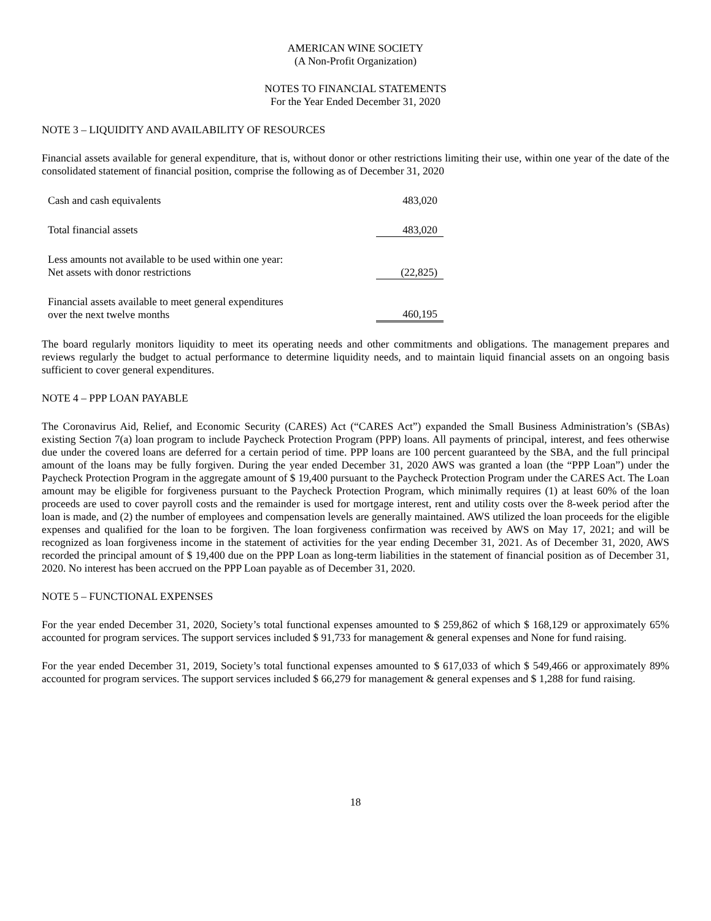AMERICAN WINE SOCIETY
(A Non-Profit Organization)
NOTES TO FINANCIAL STATEMENTS
For the Year Ended December 31, 2020
NOTE 3 – LIQUIDITY AND AVAILABILITY OF RESOURCES
Financial assets available for general expenditure, that is, without donor or other restrictions limiting their use, within one year of the date of the consolidated statement of financial position, comprise the following as of December 31, 2020
| Cash and cash equivalents | 483,020 |
| Total financial assets | 483,020 |
| Less amounts not available to be used within one year: Net assets with donor restrictions | (22,825) |
| Financial assets available to meet general expenditures over the next twelve months | 460,195 |
The board regularly monitors liquidity to meet its operating needs and other commitments and obligations. The management prepares and reviews regularly the budget to actual performance to determine liquidity needs, and to maintain liquid financial assets on an ongoing basis sufficient to cover general expenditures.
NOTE 4 – PPP LOAN PAYABLE
The Coronavirus Aid, Relief, and Economic Security (CARES) Act (“CARES Act”) expanded the Small Business Administration’s (SBAs) existing Section 7(a) loan program to include Paycheck Protection Program (PPP) loans. All payments of principal, interest, and fees otherwise due under the covered loans are deferred for a certain period of time. PPP loans are 100 percent guaranteed by the SBA, and the full principal amount of the loans may be fully forgiven. During the year ended December 31, 2020 AWS was granted a loan (the “PPP Loan”) under the Paycheck Protection Program in the aggregate amount of $ 19,400 pursuant to the Paycheck Protection Program under the CARES Act. The Loan amount may be eligible for forgiveness pursuant to the Paycheck Protection Program, which minimally requires (1) at least 60% of the loan proceeds are used to cover payroll costs and the remainder is used for mortgage interest, rent and utility costs over the 8-week period after the loan is made, and (2) the number of employees and compensation levels are generally maintained. AWS utilized the loan proceeds for the eligible expenses and qualified for the loan to be forgiven. The loan forgiveness confirmation was received by AWS on May 17, 2021; and will be recognized as loan forgiveness income in the statement of activities for the year ending December 31, 2021. As of December 31, 2020, AWS recorded the principal amount of $ 19,400 due on the PPP Loan as long-term liabilities in the statement of financial position as of December 31, 2020. No interest has been accrued on the PPP Loan payable as of December 31, 2020.
NOTE 5 – FUNCTIONAL EXPENSES
For the year ended December 31, 2020, Society’s total functional expenses amounted to $ 259,862 of which $ 168,129 or approximately 65% accounted for program services. The support services included $ 91,733 for management & general expenses and None for fund raising.
For the year ended December 31, 2019, Society’s total functional expenses amounted to $ 617,033 of which $ 549,466 or approximately 89% accounted for program services. The support services included $ 66,279 for management & general expenses and $ 1,288 for fund raising.
18